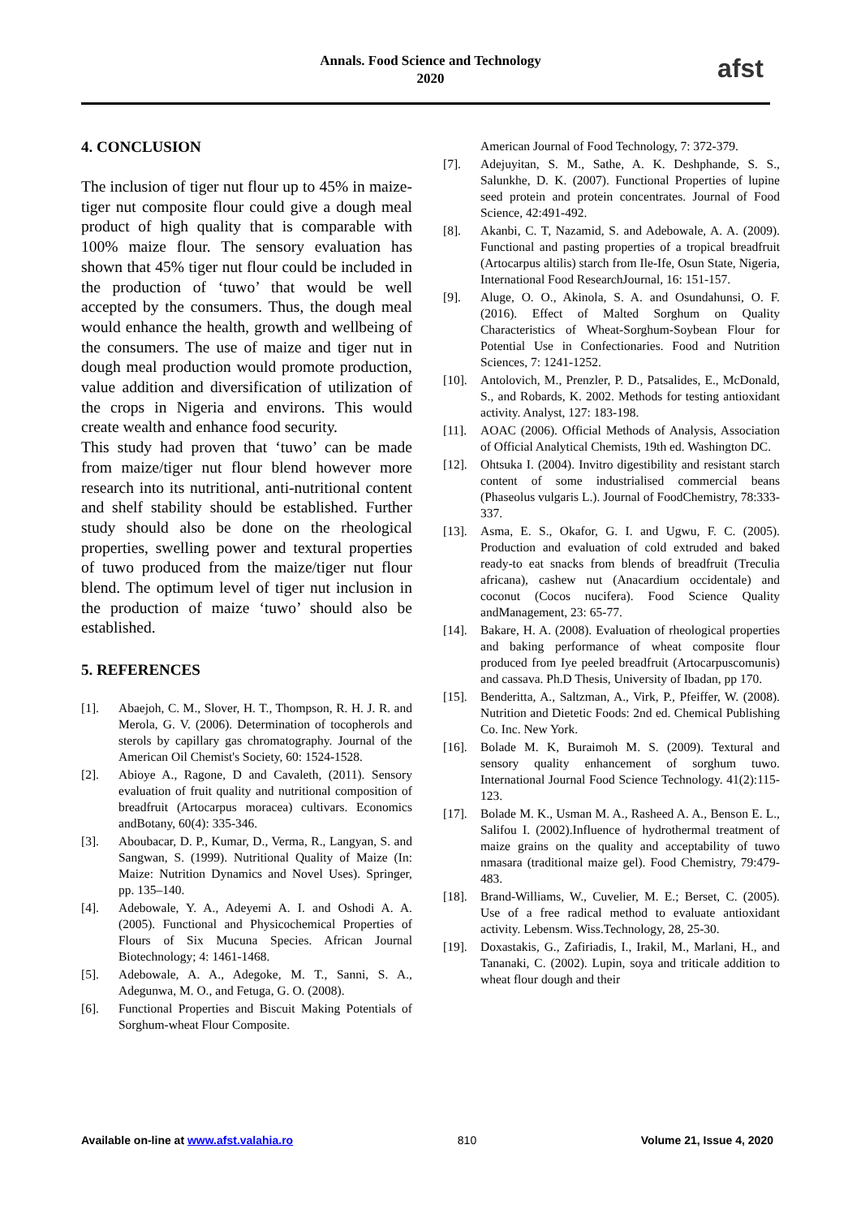Annals. Food Science and Technology
2020
afst
4. CONCLUSION
The inclusion of tiger nut flour up to 45% in maize-tiger nut composite flour could give a dough meal product of high quality that is comparable with 100% maize flour. The sensory evaluation has shown that 45% tiger nut flour could be included in the production of ‘tuwo’ that would be well accepted by the consumers. Thus, the dough meal would enhance the health, growth and wellbeing of the consumers. The use of maize and tiger nut in dough meal production would promote production, value addition and diversification of utilization of the crops in Nigeria and environs. This would create wealth and enhance food security.
This study had proven that ‘tuwo’ can be made from maize/tiger nut flour blend however more research into its nutritional, anti-nutritional content and shelf stability should be established. Further study should also be done on the rheological properties, swelling power and textural properties of tuwo produced from the maize/tiger nut flour blend. The optimum level of tiger nut inclusion in the production of maize ‘tuwo’ should also be established.
5. REFERENCES
[1]. Abaejoh, C. M., Slover, H. T., Thompson, R. H. J. R. and Merola, G. V. (2006). Determination of tocopherols and sterols by capillary gas chromatography. Journal of the American Oil Chemist's Society, 60: 1524-1528.
[2]. Abioye A., Ragone, D and Cavaleth, (2011). Sensory evaluation of fruit quality and nutritional composition of breadfruit (Artocarpus moracea) cultivars. Economics andBotany, 60(4): 335-346.
[3]. Aboubacar, D. P., Kumar, D., Verma, R., Langyan, S. and Sangwan, S. (1999). Nutritional Quality of Maize (In: Maize: Nutrition Dynamics and Novel Uses). Springer, pp. 135–140.
[4]. Adebowale, Y. A., Adeyemi A. I. and Oshodi A. A. (2005). Functional and Physicochemical Properties of Flours of Six Mucuna Species. African Journal Biotechnology; 4: 1461-1468.
[5]. Adebowale, A. A., Adegoke, M. T., Sanni, S. A., Adegunwa, M. O., and Fetuga, G. O. (2008).
[6]. Functional Properties and Biscuit Making Potentials of Sorghum-wheat Flour Composite.
American Journal of Food Technology, 7: 372-379.
[7]. Adejuyitan, S. M., Sathe, A. K. Deshphande, S. S., Salunkhe, D. K. (2007). Functional Properties of lupine seed protein and protein concentrates. Journal of Food Science, 42:491-492.
[8]. Akanbi, C. T, Nazamid, S. and Adebowale, A. A. (2009). Functional and pasting properties of a tropical breadfruit (Artocarpus altilis) starch from Ile-Ife, Osun State, Nigeria, International Food ResearchJournal, 16: 151-157.
[9]. Aluge, O. O., Akinola, S. A. and Osundahunsi, O. F. (2016). Effect of Malted Sorghum on Quality Characteristics of Wheat-Sorghum-Soybean Flour for Potential Use in Confectionaries. Food and Nutrition Sciences, 7: 1241-1252.
[10]. Antolovich, M., Prenzler, P. D., Patsalides, E., McDonald, S., and Robards, K. 2002. Methods for testing antioxidant activity. Analyst, 127: 183-198.
[11]. AOAC (2006). Official Methods of Analysis, Association of Official Analytical Chemists, 19th ed. Washington DC.
[12]. Ohtsuka I. (2004). Invitro digestibility and resistant starch content of some industrialised commercial beans (Phaseolus vulgaris L.). Journal of FoodChemistry, 78:333-337.
[13]. Asma, E. S., Okafor, G. I. and Ugwu, F. C. (2005). Production and evaluation of cold extruded and baked ready-to eat snacks from blends of breadfruit (Treculia africana), cashew nut (Anacardium occidentale) and coconut (Cocos nucifera). Food Science Quality andManagement, 23: 65-77.
[14]. Bakare, H. A. (2008). Evaluation of rheological properties and baking performance of wheat composite flour produced from Iye peeled breadfruit (Artocarpuscomunis) and cassava. Ph.D Thesis, University of Ibadan, pp 170.
[15]. Benderitta, A., Saltzman, A., Virk, P., Pfeiffer, W. (2008). Nutrition and Dietetic Foods: 2nd ed. Chemical Publishing Co. Inc. New York.
[16]. Bolade M. K, Buraimoh M. S. (2009). Textural and sensory quality enhancement of sorghum tuwo. International Journal Food Science Technology. 41(2):115- 123.
[17]. Bolade M. K., Usman M. A., Rasheed A. A., Benson E. L., Salifou I. (2002).Influence of hydrothermal treatment of maize grains on the quality and acceptability of tuwo nmasara (traditional maize gel). Food Chemistry, 79:479-483.
[18]. Brand-Williams, W., Cuvelier, M. E.; Berset, C. (2005). Use of a free radical method to evaluate antioxidant activity. Lebensm. Wiss.Technology, 28, 25-30.
[19]. Doxastakis, G., Zafiriadis, I., Irakil, M., Marlani, H., and Tananaki, C. (2002). Lupin, soya and triticale addition to wheat flour dough and their
Available on-line at www.afst.valahia.ro 810 Volume 21, Issue 4, 2020